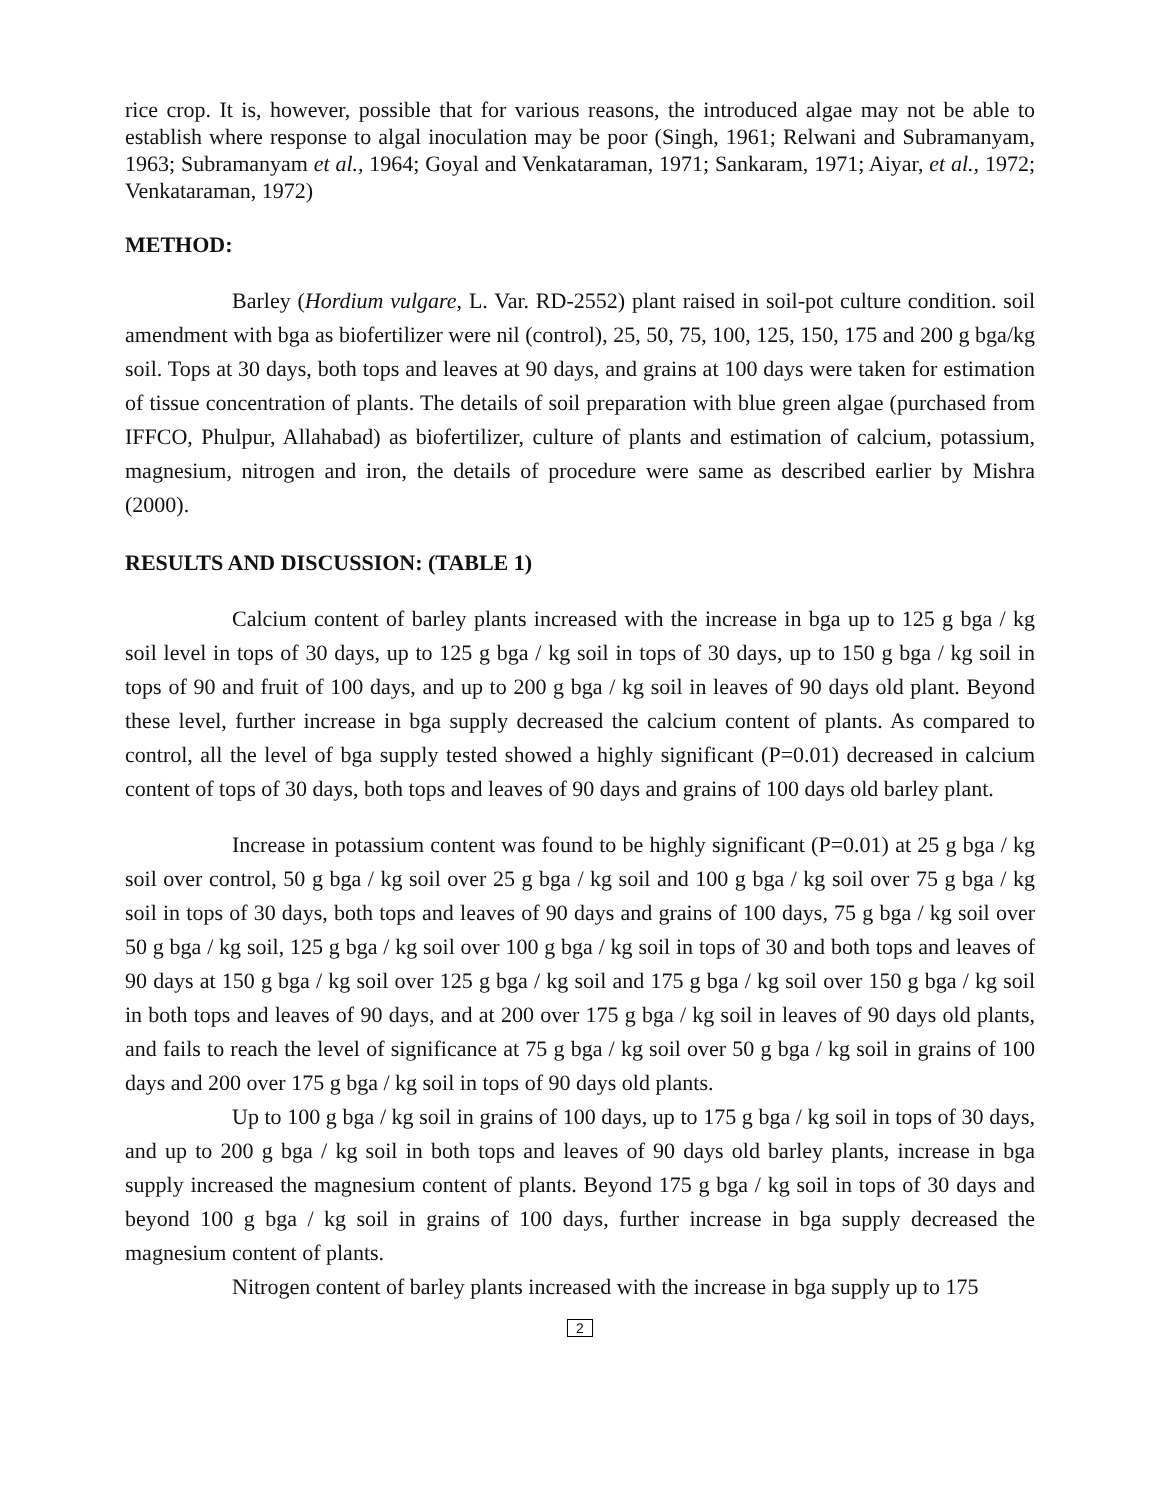rice crop. It is, however, possible that for various reasons, the introduced algae may not be able to establish where response to algal inoculation may be poor (Singh, 1961; Relwani and Subramanyam, 1963; Subramanyam et al., 1964; Goyal and Venkataraman, 1971; Sankaram, 1971; Aiyar, et al., 1972; Venkataraman, 1972)
METHOD:
Barley (Hordium vulgare, L. Var. RD-2552) plant raised in soil-pot culture condition. soil amendment with bga as biofertilizer were nil (control), 25, 50, 75, 100, 125, 150, 175 and 200 g bga/kg soil. Tops at 30 days, both tops and leaves at 90 days, and grains at 100 days were taken for estimation of tissue concentration of plants. The details of soil preparation with blue green algae (purchased from IFFCO, Phulpur, Allahabad) as biofertilizer, culture of plants and estimation of calcium, potassium, magnesium, nitrogen and iron, the details of procedure were same as described earlier by Mishra (2000).
RESULTS AND DISCUSSION: (TABLE 1)
Calcium content of barley plants increased with the increase in bga up to 125 g bga / kg soil level in tops of 30 days, up to 125 g bga / kg soil in tops of 30 days, up to 150 g bga / kg soil in tops of 90 and fruit of 100 days, and up to 200 g bga / kg soil in leaves of 90 days old plant. Beyond these level, further increase in bga supply decreased the calcium content of plants. As compared to control, all the level of bga supply tested showed a highly significant (P=0.01) decreased in calcium content of tops of 30 days, both tops and leaves of 90 days and grains of 100 days old barley plant.
Increase in potassium content was found to be highly significant (P=0.01) at 25 g bga / kg soil over control, 50 g bga / kg soil over 25 g bga / kg soil and 100 g bga / kg soil over 75 g bga / kg soil in tops of 30 days, both tops and leaves of 90 days and grains of 100 days, 75 g bga / kg soil over 50 g bga / kg soil, 125 g bga / kg soil over 100 g bga / kg soil in tops of 30 and both tops and leaves of 90 days at 150 g bga / kg soil over 125 g bga / kg soil and 175 g bga / kg soil over 150 g bga / kg soil in both tops and leaves of 90 days, and at 200 over 175 g bga / kg soil in leaves of 90 days old plants, and fails to reach the level of significance at 75 g bga / kg soil over 50 g bga / kg soil in grains of 100 days and 200 over 175 g bga / kg soil in tops of 90 days old plants.
Up to 100 g bga / kg soil in grains of 100 days, up to 175 g bga / kg soil in tops of 30 days, and up to 200 g bga / kg soil in both tops and leaves of 90 days old barley plants, increase in bga supply increased the magnesium content of plants. Beyond 175 g bga / kg soil in tops of 30 days and beyond 100 g bga / kg soil in grains of 100 days, further increase in bga supply decreased the magnesium content of plants.
Nitrogen content of barley plants increased with the increase in bga supply up to 175
2